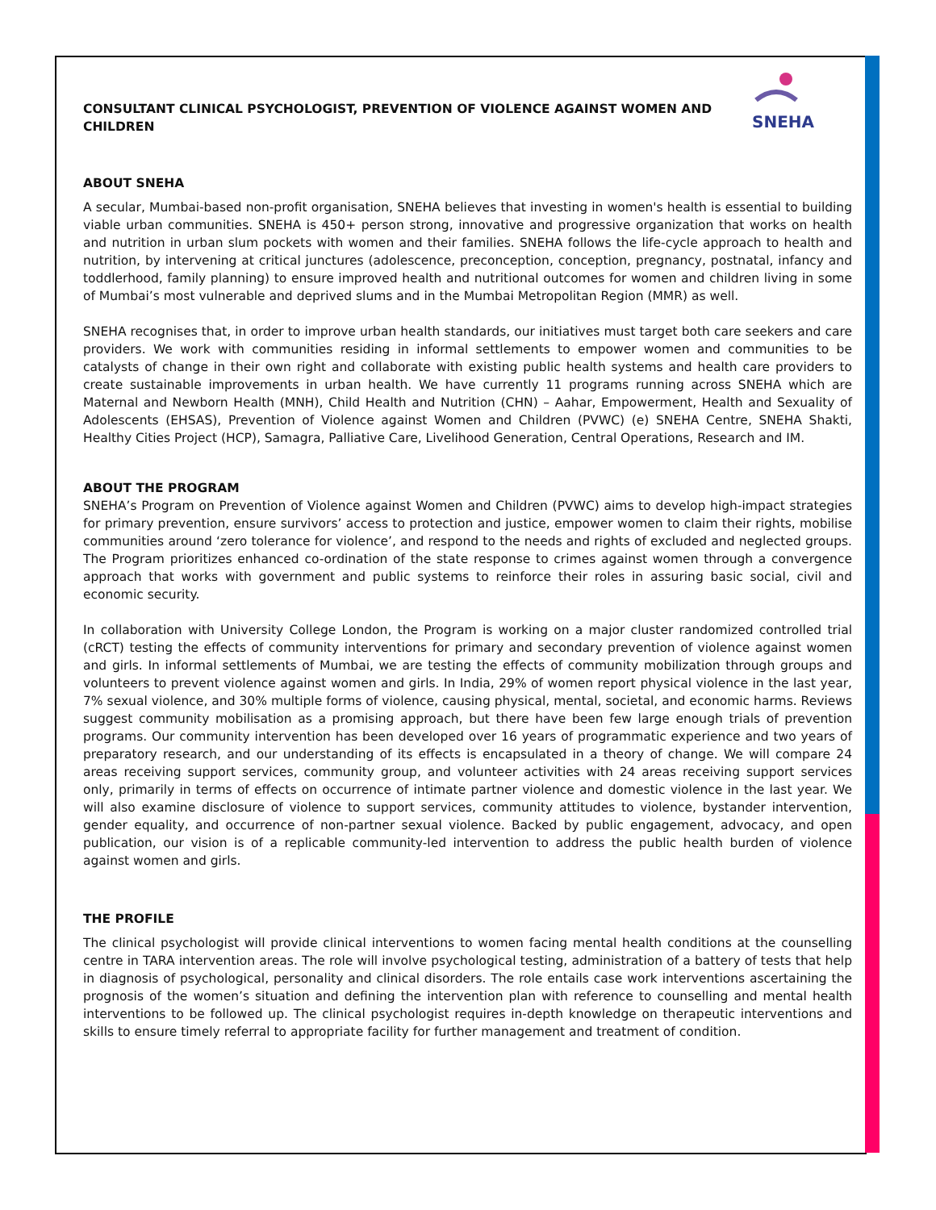SNEHA
CONSULTANT CLINICAL PSYCHOLOGIST, PREVENTION OF VIOLENCE AGAINST WOMEN AND CHILDREN
ABOUT SNEHA
A secular, Mumbai-based non-profit organisation, SNEHA believes that investing in women's health is essential to building viable urban communities. SNEHA is 450+ person strong, innovative and progressive organization that works on health and nutrition in urban slum pockets with women and their families. SNEHA follows the life-cycle approach to health and nutrition, by intervening at critical junctures (adolescence, preconception, conception, pregnancy, postnatal, infancy and toddlerhood, family planning) to ensure improved health and nutritional outcomes for women and children living in some of Mumbai’s most vulnerable and deprived slums and in the Mumbai Metropolitan Region (MMR) as well.
SNEHA recognises that, in order to improve urban health standards, our initiatives must target both care seekers and care providers. We work with communities residing in informal settlements to empower women and communities to be catalysts of change in their own right and collaborate with existing public health systems and health care providers to create sustainable improvements in urban health. We have currently 11 programs running across SNEHA which are Maternal and Newborn Health (MNH), Child Health and Nutrition (CHN) – Aahar, Empowerment, Health and Sexuality of Adolescents (EHSAS), Prevention of Violence against Women and Children (PVWC) (e) SNEHA Centre, SNEHA Shakti, Healthy Cities Project (HCP), Samagra, Palliative Care, Livelihood Generation, Central Operations, Research and IM.
ABOUT THE PROGRAM
SNEHA’s Program on Prevention of Violence against Women and Children (PVWC) aims to develop high-impact strategies for primary prevention, ensure survivors’ access to protection and justice, empower women to claim their rights, mobilise communities around ‘zero tolerance for violence’, and respond to the needs and rights of excluded and neglected groups. The Program prioritizes enhanced co-ordination of the state response to crimes against women through a convergence approach that works with government and public systems to reinforce their roles in assuring basic social, civil and economic security.
In collaboration with University College London, the Program is working on a major cluster randomized controlled trial (cRCT) testing the effects of community interventions for primary and secondary prevention of violence against women and girls. In informal settlements of Mumbai, we are testing the effects of community mobilization through groups and volunteers to prevent violence against women and girls. In India, 29% of women report physical violence in the last year, 7% sexual violence, and 30% multiple forms of violence, causing physical, mental, societal, and economic harms. Reviews suggest community mobilisation as a promising approach, but there have been few large enough trials of prevention programs. Our community intervention has been developed over 16 years of programmatic experience and two years of preparatory research, and our understanding of its effects is encapsulated in a theory of change. We will compare 24 areas receiving support services, community group, and volunteer activities with 24 areas receiving support services only, primarily in terms of effects on occurrence of intimate partner violence and domestic violence in the last year. We will also examine disclosure of violence to support services, community attitudes to violence, bystander intervention, gender equality, and occurrence of non-partner sexual violence. Backed by public engagement, advocacy, and open publication, our vision is of a replicable community-led intervention to address the public health burden of violence against women and girls.
THE PROFILE
The clinical psychologist will provide clinical interventions to women facing mental health conditions at the counselling centre in TARA intervention areas. The role will involve psychological testing, administration of a battery of tests that help in diagnosis of psychological, personality and clinical disorders. The role entails case work interventions ascertaining the prognosis of the women’s situation and defining the intervention plan with reference to counselling and mental health interventions to be followed up. The clinical psychologist requires in-depth knowledge on therapeutic interventions and skills to ensure timely referral to appropriate facility for further management and treatment of condition.